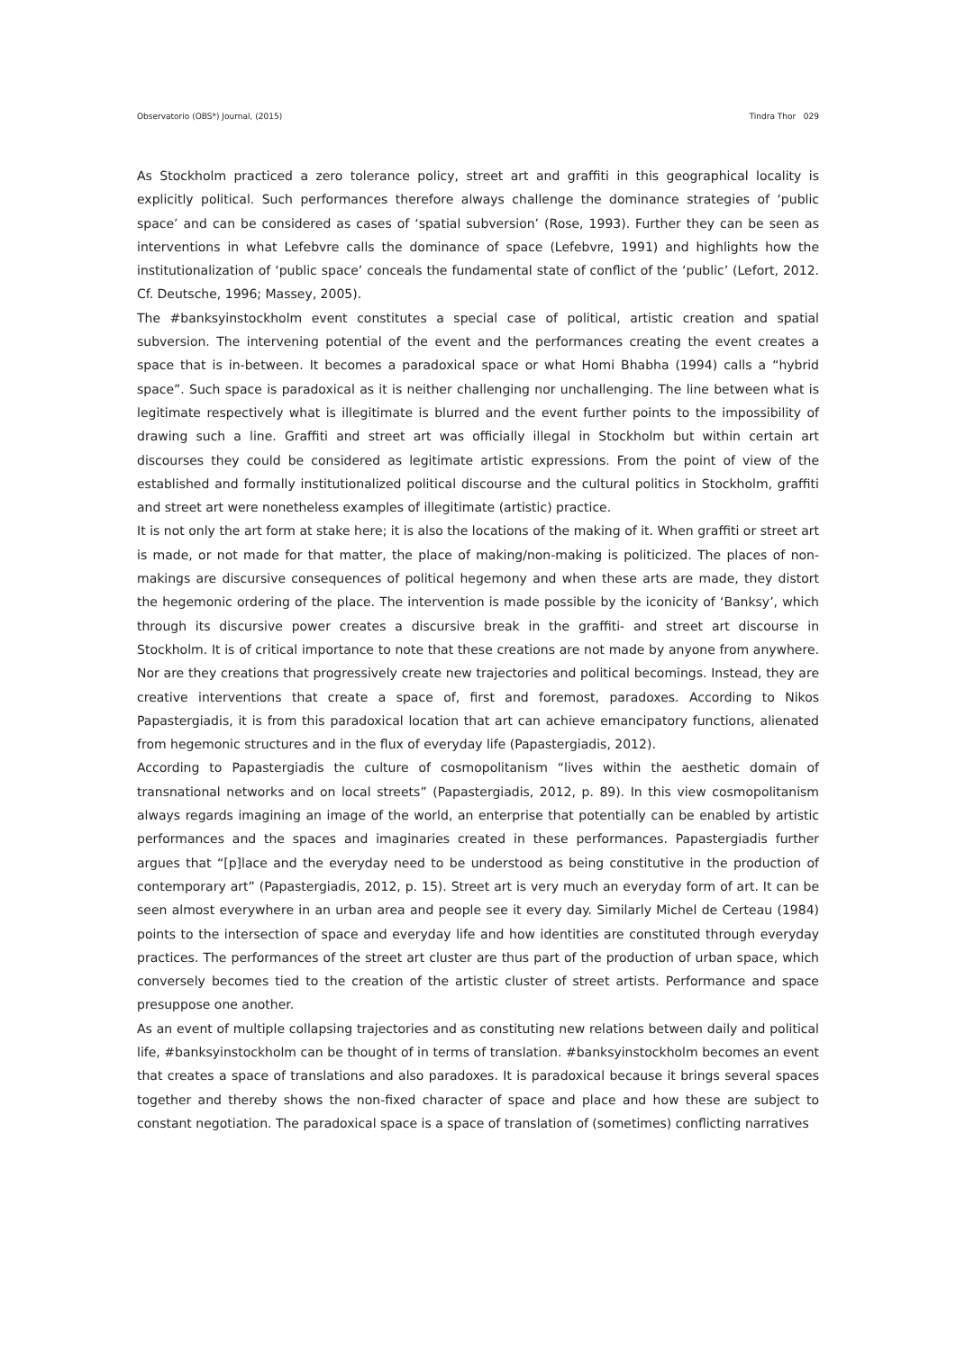Observatorio (OBS*) Journal, (2015) Tindra Thor 029
As Stockholm practiced a zero tolerance policy, street art and graffiti in this geographical locality is explicitly political. Such performances therefore always challenge the dominance strategies of ‘public space’ and can be considered as cases of ‘spatial subversion’ (Rose, 1993). Further they can be seen as interventions in what Lefebvre calls the dominance of space (Lefebvre, 1991) and highlights how the institutionalization of ‘public space’ conceals the fundamental state of conflict of the ‘public’ (Lefort, 2012. Cf. Deutsche, 1996; Massey, 2005).
The #banksyinstockholm event constitutes a special case of political, artistic creation and spatial subversion. The intervening potential of the event and the performances creating the event creates a space that is in-between. It becomes a paradoxical space or what Homi Bhabha (1994) calls a “hybrid space”. Such space is paradoxical as it is neither challenging nor unchallenging. The line between what is legitimate respectively what is illegitimate is blurred and the event further points to the impossibility of drawing such a line. Graffiti and street art was officially illegal in Stockholm but within certain art discourses they could be considered as legitimate artistic expressions. From the point of view of the established and formally institutionalized political discourse and the cultural politics in Stockholm, graffiti and street art were nonetheless examples of illegitimate (artistic) practice.
It is not only the art form at stake here; it is also the locations of the making of it. When graffiti or street art is made, or not made for that matter, the place of making/non-making is politicized. The places of non-makings are discursive consequences of political hegemony and when these arts are made, they distort the hegemonic ordering of the place. The intervention is made possible by the iconicity of ‘Banksy’, which through its discursive power creates a discursive break in the graffiti- and street art discourse in Stockholm. It is of critical importance to note that these creations are not made by anyone from anywhere. Nor are they creations that progressively create new trajectories and political becomings. Instead, they are creative interventions that create a space of, first and foremost, paradoxes. According to Nikos Papastergiadis, it is from this paradoxical location that art can achieve emancipatory functions, alienated from hegemonic structures and in the flux of everyday life (Papastergiadis, 2012).
According to Papastergiadis the culture of cosmopolitanism “lives within the aesthetic domain of transnational networks and on local streets” (Papastergiadis, 2012, p. 89). In this view cosmopolitanism always regards imagining an image of the world, an enterprise that potentially can be enabled by artistic performances and the spaces and imaginaries created in these performances. Papastergiadis further argues that “[p]lace and the everyday need to be understood as being constitutive in the production of contemporary art” (Papastergiadis, 2012, p. 15). Street art is very much an everyday form of art. It can be seen almost everywhere in an urban area and people see it every day. Similarly Michel de Certeau (1984) points to the intersection of space and everyday life and how identities are constituted through everyday practices. The performances of the street art cluster are thus part of the production of urban space, which conversely becomes tied to the creation of the artistic cluster of street artists. Performance and space presuppose one another.
As an event of multiple collapsing trajectories and as constituting new relations between daily and political life, #banksyinstockholm can be thought of in terms of translation. #banksyinstockholm becomes an event that creates a space of translations and also paradoxes. It is paradoxical because it brings several spaces together and thereby shows the non-fixed character of space and place and how these are subject to constant negotiation. The paradoxical space is a space of translation of (sometimes) conflicting narratives